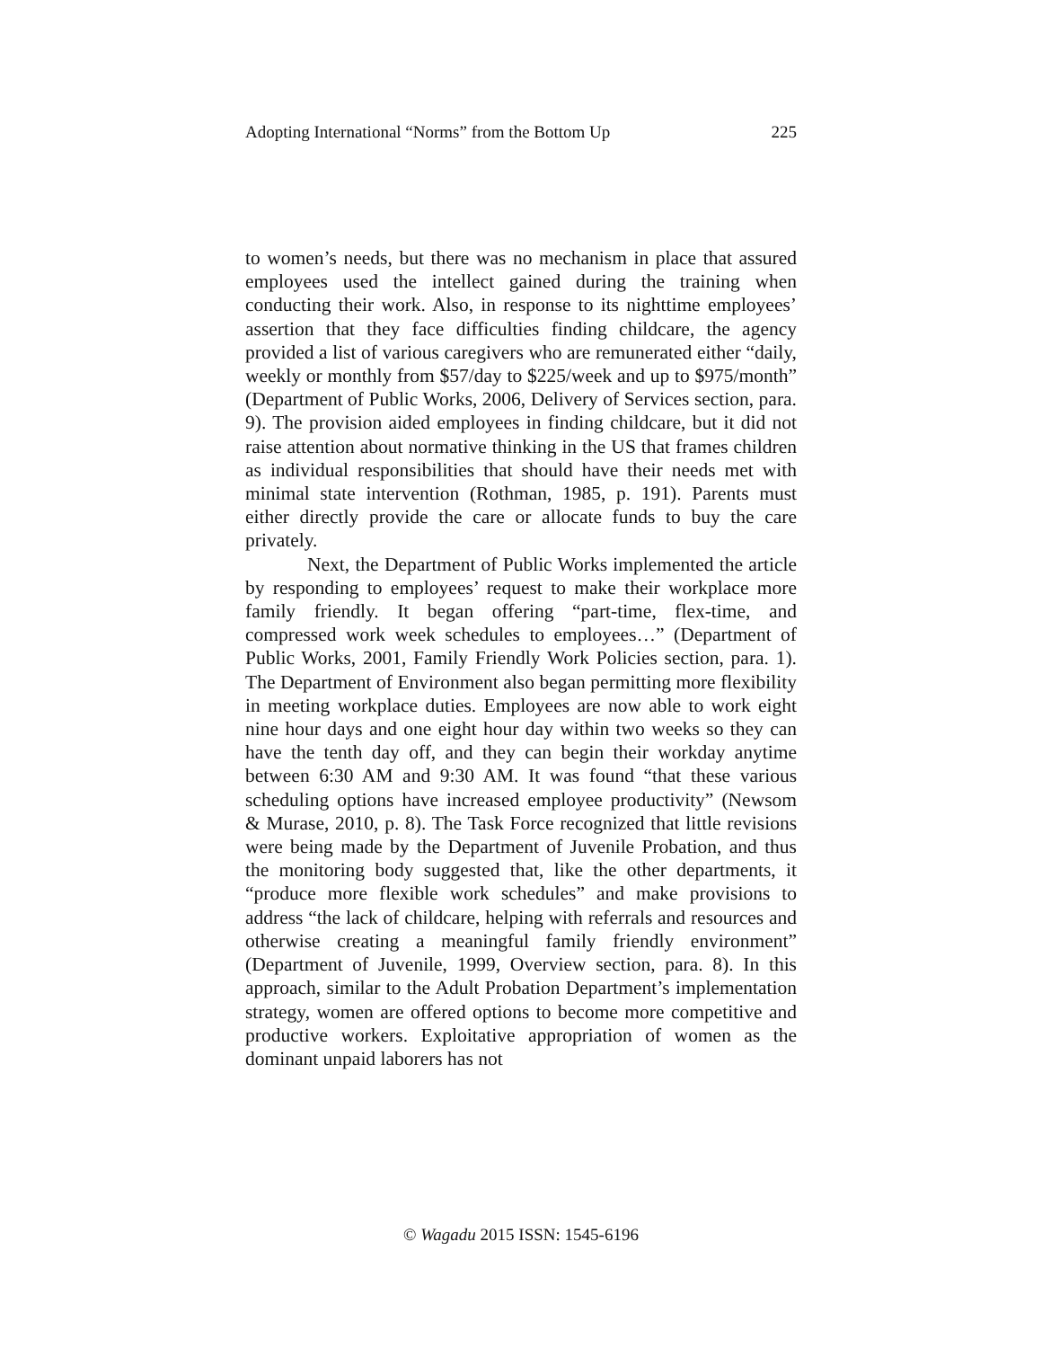Adopting International “Norms” from the Bottom Up 225
to women’s needs, but there was no mechanism in place that assured employees used the intellect gained during the training when conducting their work. Also, in response to its nighttime employees’ assertion that they face difficulties finding childcare, the agency provided a list of various caregivers who are remunerated either “daily, weekly or monthly from $57/day to $225/week and up to $975/month” (Department of Public Works, 2006, Delivery of Services section, para. 9). The provision aided employees in finding childcare, but it did not raise attention about normative thinking in the US that frames children as individual responsibilities that should have their needs met with minimal state intervention (Rothman, 1985, p. 191). Parents must either directly provide the care or allocate funds to buy the care privately.
Next, the Department of Public Works implemented the article by responding to employees’ request to make their workplace more family friendly. It began offering “part-time, flex-time, and compressed work week schedules to employees…” (Department of Public Works, 2001, Family Friendly Work Policies section, para. 1). The Department of Environment also began permitting more flexibility in meeting workplace duties. Employees are now able to work eight nine hour days and one eight hour day within two weeks so they can have the tenth day off, and they can begin their workday anytime between 6:30 AM and 9:30 AM. It was found “that these various scheduling options have increased employee productivity” (Newsom & Murase, 2010, p. 8). The Task Force recognized that little revisions were being made by the Department of Juvenile Probation, and thus the monitoring body suggested that, like the other departments, it “produce more flexible work schedules” and make provisions to address “the lack of childcare, helping with referrals and resources and otherwise creating a meaningful family friendly environment” (Department of Juvenile, 1999, Overview section, para. 8). In this approach, similar to the Adult Probation Department’s implementation strategy, women are offered options to become more competitive and productive workers. Exploitative appropriation of women as the dominant unpaid laborers has not
© Wagadu 2015 ISSN: 1545-6196